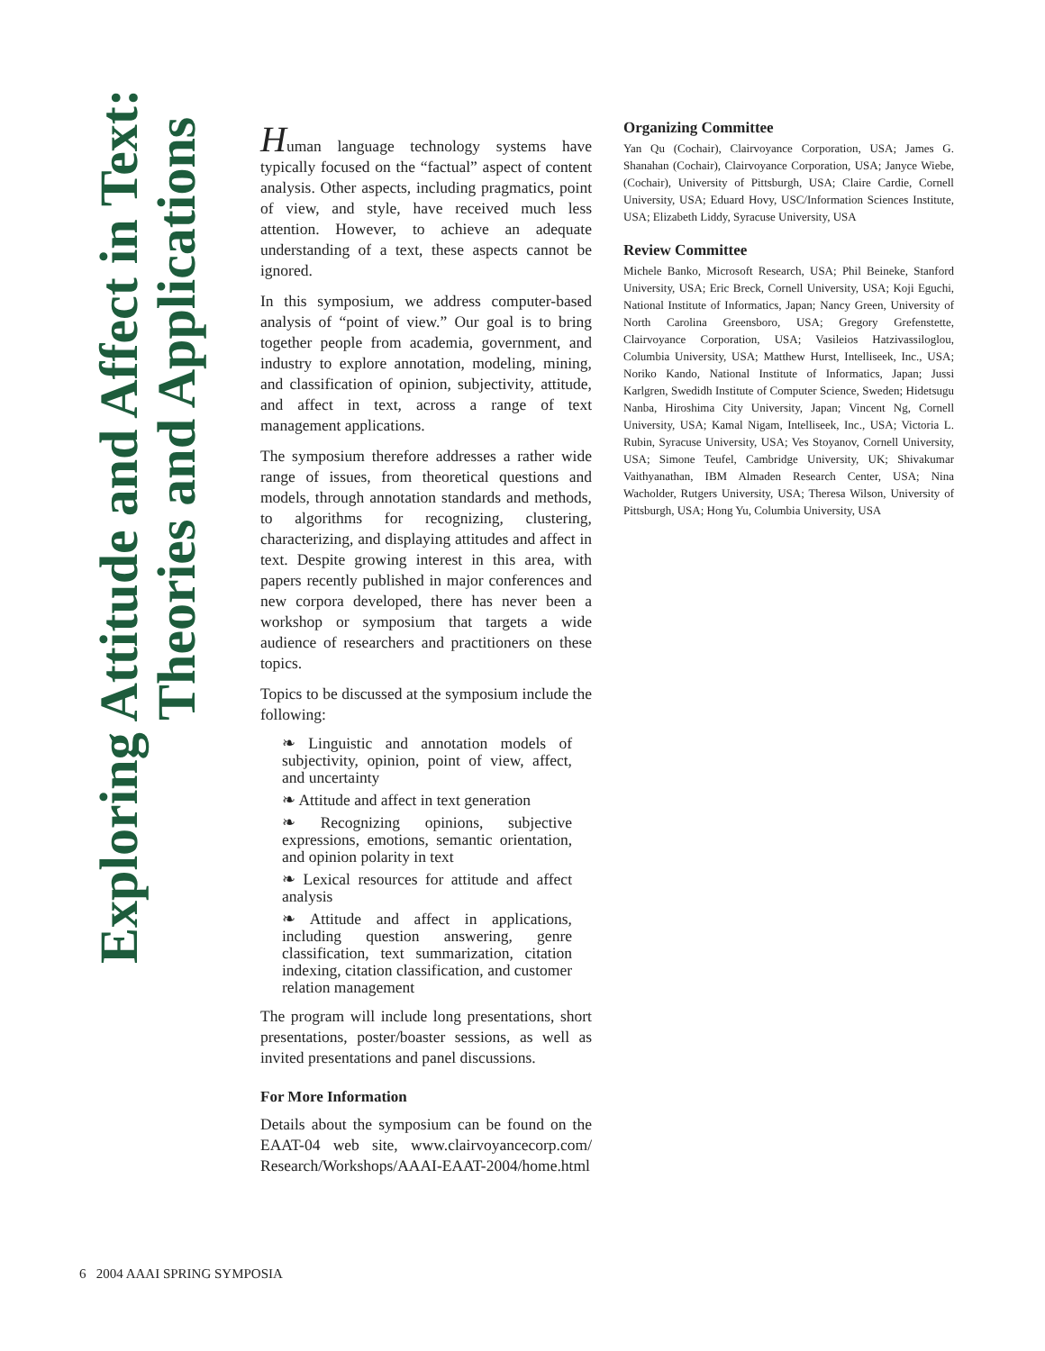Exploring Attitude and Affect in Text:
Theories and Applications
Human language technology systems have typically focused on the “factual” aspect of content analysis. Other aspects, including pragmatics, point of view, and style, have received much less attention. However, to achieve an adequate understanding of a text, these aspects cannot be ignored.
In this symposium, we address computer-based analysis of “point of view.” Our goal is to bring together people from academia, government, and industry to explore annotation, modeling, mining, and classification of opinion, subjectivity, attitude, and affect in text, across a range of text management applications.
The symposium therefore addresses a rather wide range of issues, from theoretical questions and models, through annotation standards and methods, to algorithms for recognizing, clustering, characterizing, and displaying attitudes and affect in text. Despite growing interest in this area, with papers recently published in major conferences and new corpora developed, there has never been a workshop or symposium that targets a wide audience of researchers and practitioners on these topics.
Topics to be discussed at the symposium include the following:
❧ Linguistic and annotation models of subjectivity, opinion, point of view, affect, and uncertainty
❧ Attitude and affect in text generation
❧ Recognizing opinions, subjective expressions, emotions, semantic orientation, and opinion polarity in text
❧ Lexical resources for attitude and affect analysis
❧ Attitude and affect in applications, including question answering, genre classification, text summarization, citation indexing, citation classification, and customer relation management
The program will include long presentations, short presentations, poster/boaster sessions, as well as invited presentations and panel discussions.
For More Information
Details about the symposium can be found on the EAAT-04 web site, www.clairvoyancecorp.com/ Research/Workshops/AAAI-EAAT-2004/home.html
Organizing Committee
Yan Qu (Cochair), Clairvoyance Corporation, USA; James G. Shanahan (Cochair), Clairvoyance Corporation, USA; Janyce Wiebe, (Cochair), University of Pittsburgh, USA; Claire Cardie, Cornell University, USA; Eduard Hovy, USC/Information Sciences Institute, USA; Elizabeth Liddy, Syracuse University, USA
Review Committee
Michele Banko, Microsoft Research, USA; Phil Beineke, Stanford University, USA; Eric Breck, Cornell University, USA; Koji Eguchi, National Institute of Informatics, Japan; Nancy Green, University of North Carolina Greensboro, USA; Gregory Grefenstette, Clairvoyance Corporation, USA; Vasileios Hatzivassiloglou, Columbia University, USA; Matthew Hurst, Intelliseek, Inc., USA; Noriko Kando, National Institute of Informatics, Japan; Jussi Karlgren, Swedidh Institute of Computer Science, Sweden; Hidetsugu Nanba, Hiroshima City University, Japan; Vincent Ng, Cornell University, USA; Kamal Nigam, Intelliseek, Inc., USA; Victoria L. Rubin, Syracuse University, USA; Ves Stoyanov, Cornell University, USA; Simone Teufel, Cambridge University, UK; Shivakumar Vaithyanathan, IBM Almaden Research Center, USA; Nina Wacholder, Rutgers University, USA; Theresa Wilson, University of Pittsburgh, USA; Hong Yu, Columbia University, USA
6 2004 AAAI SPRING SYMPOSIA